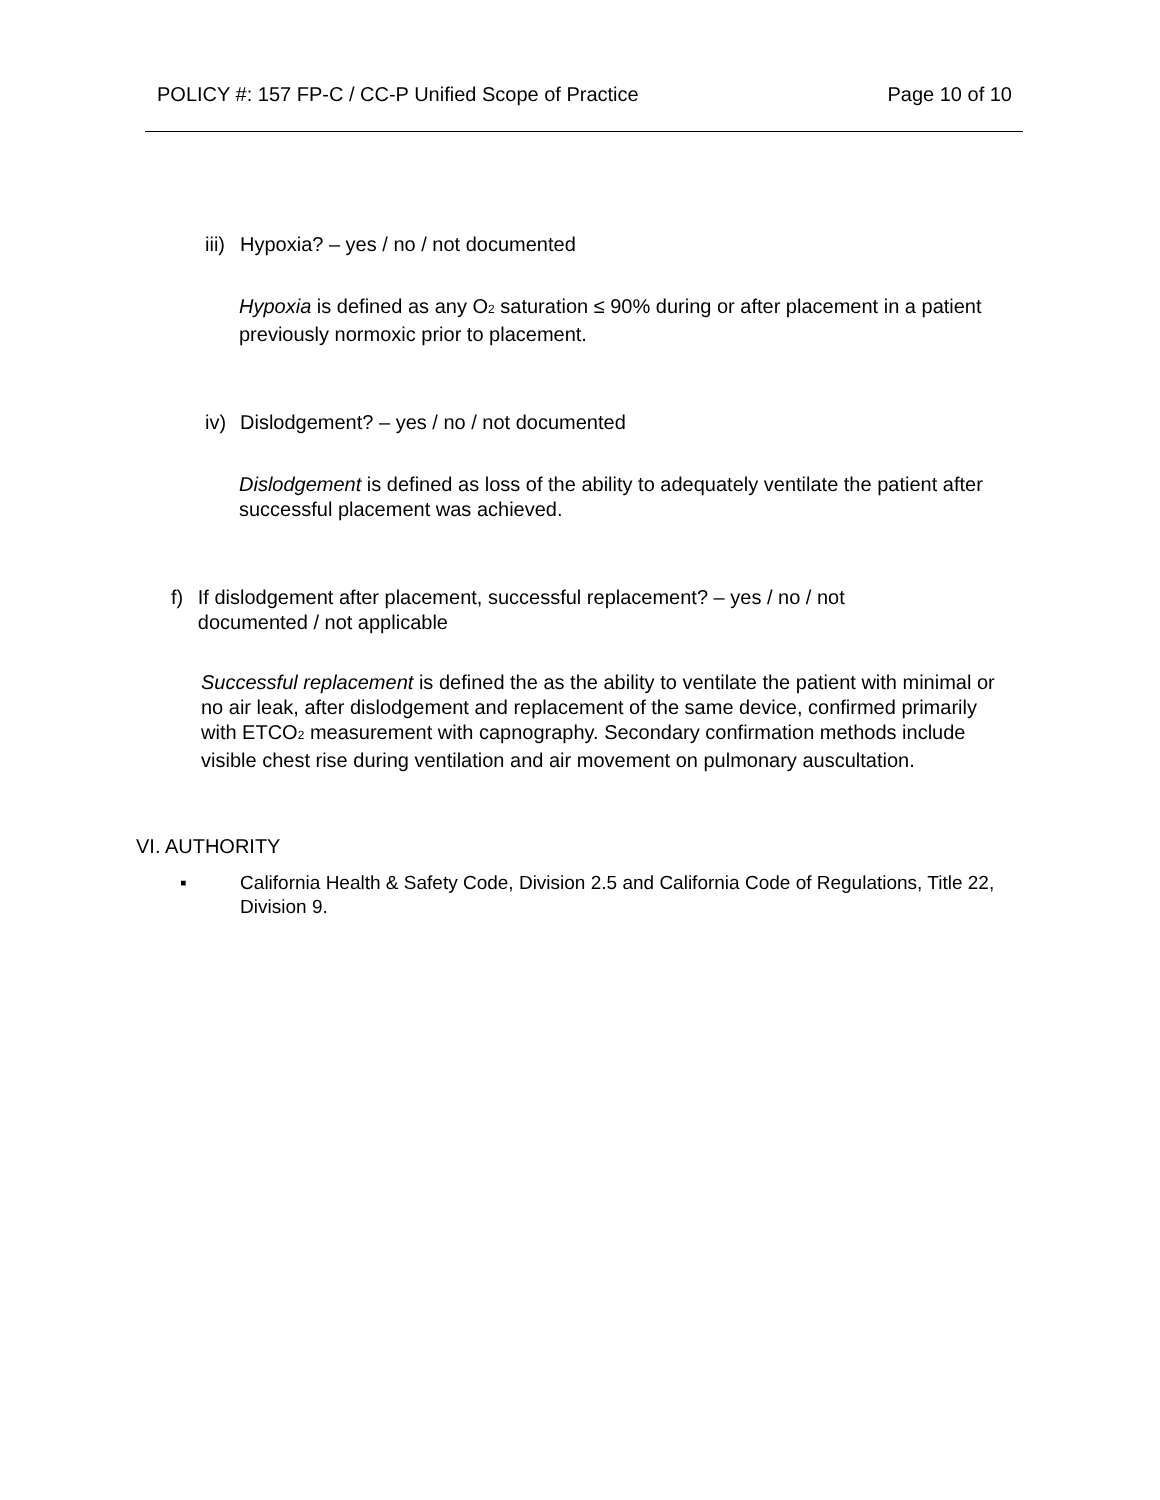POLICY #: 157 FP-C / CC-P Unified Scope of Practice Page 10 of 10
iii) Hypoxia? – yes / no / not documented
Hypoxia is defined as any O<sub>2</sub> saturation ≤ 90% during or after placement in a patient previously normoxic prior to placement.
iv) Dislodgement? – yes / no / not documented
Dislodgement is defined as loss of the ability to adequately ventilate the patient after successful placement was achieved.
f) If dislodgement after placement, successful replacement? – yes / no / not documented / not applicable
Successful replacement is defined the as the ability to ventilate the patient with minimal or no air leak, after dislodgement and replacement of the same device, confirmed primarily with ETCO<sub>2</sub> measurement with capnography. Secondary confirmation methods include visible chest rise during ventilation and air movement on pulmonary auscultation.
VI. AUTHORITY
▪ California Health & Safety Code, Division 2.5 and California Code of Regulations, Title 22, Division 9.